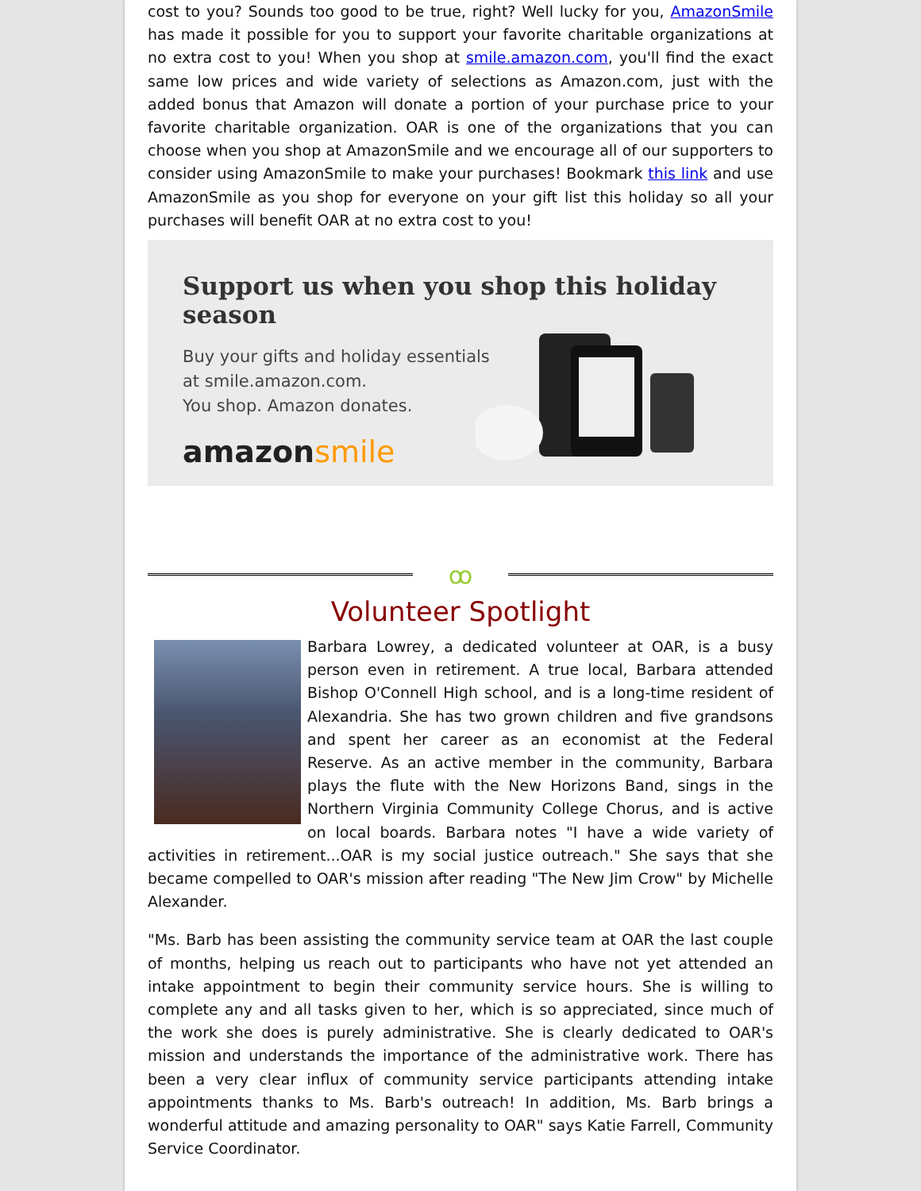cost to you? Sounds too good to be true, right? Well lucky for you, AmazonSmile has made it possible for you to support your favorite charitable organizations at no extra cost to you! When you shop at smile.amazon.com, you'll find the exact same low prices and wide variety of selections as Amazon.com, just with the added bonus that Amazon will donate a portion of your purchase price to your favorite charitable organization. OAR is one of the organizations that you can choose when you shop at AmazonSmile and we encourage all of our supporters to consider using AmazonSmile to make your purchases! Bookmark this link and use AmazonSmile as you shop for everyone on your gift list this holiday so all your purchases will benefit OAR at no extra cost to you!
Support us when you shop this holiday season
Buy your gifts and holiday essentials
at smile.amazon.com.
You shop. Amazon donates.
amazonsmile
ꝏ
Volunteer Spotlight
Barbara Lowrey, a dedicated volunteer at OAR, is a busy person even in retirement. A true local, Barbara attended Bishop O'Connell High school, and is a long-time resident of Alexandria. She has two grown children and five grandsons and spent her career as an economist at the Federal Reserve. As an active member in the community, Barbara plays the flute with the New Horizons Band, sings in the Northern Virginia Community College Chorus, and is active on local boards. Barbara notes "I have a wide variety of activities in retirement...OAR is my social justice outreach." She says that she became compelled to OAR's mission after reading "The New Jim Crow" by Michelle Alexander.
"Ms. Barb has been assisting the community service team at OAR the last couple of months, helping us reach out to participants who have not yet attended an intake appointment to begin their community service hours. She is willing to complete any and all tasks given to her, which is so appreciated, since much of the work she does is purely administrative. She is clearly dedicated to OAR's mission and understands the importance of the administrative work. There has been a very clear influx of community service participants attending intake appointments thanks to Ms. Barb's outreach! In addition, Ms. Barb brings a wonderful attitude and amazing personality to OAR" says Katie Farrell, Community Service Coordinator.